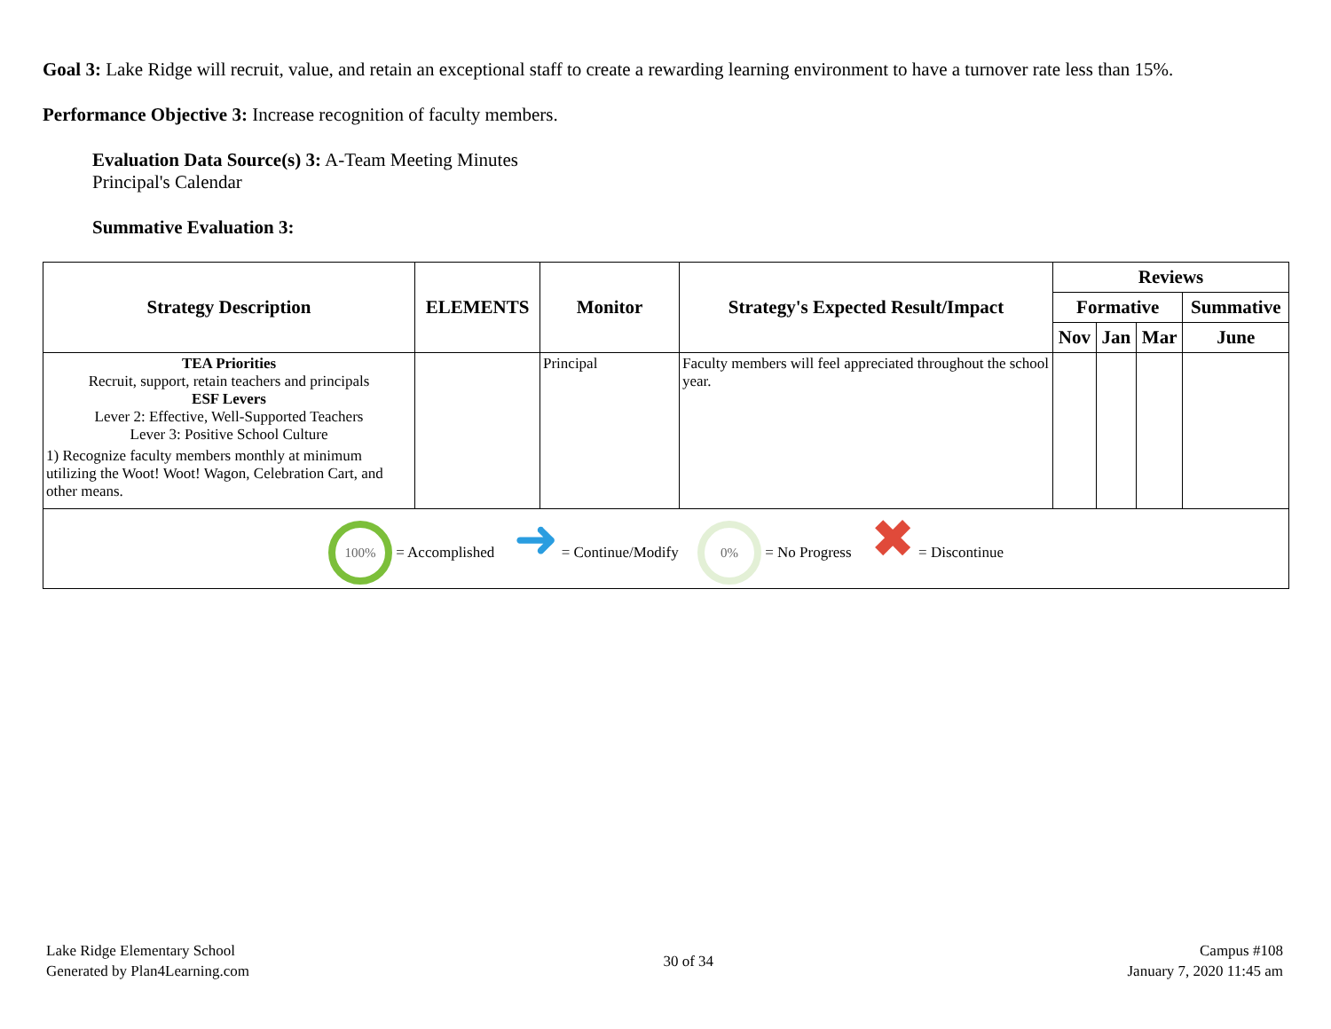Goal 3: Lake Ridge will recruit, value, and retain an exceptional staff to create a rewarding learning environment to have a turnover rate less than 15%.
Performance Objective 3: Increase recognition of faculty members.
Evaluation Data Source(s) 3: A-Team Meeting Minutes
Principal's Calendar
Summative Evaluation 3:
| Strategy Description | ELEMENTS | Monitor | Strategy's Expected Result/Impact | Reviews | | | |
| --- | --- | --- | --- | --- | --- | --- | --- |
| | | | | Formative | | | Summative |
| | | | | Nov | Jan | Mar | June |
| TEA Priorities Recruit, support, retain teachers and principals ESF Levers Lever 2: Effective, Well-Supported Teachers Lever 3: Positive School Culture 1) Recognize faculty members monthly at minimum utilizing the Woot! Woot! Wagon, Celebration Cart, and other means. | | Principal | Faculty members will feel appreciated throughout the school year. | | | | |
| 100% = Accomplished ➜ = Continue/Modify 0% = No Progress ✖ = Discontinue | | | | | | | |
Lake Ridge Elementary School
Generated by Plan4Learning.com
30 of 34
Campus #108
January 7, 2020 11:45 am